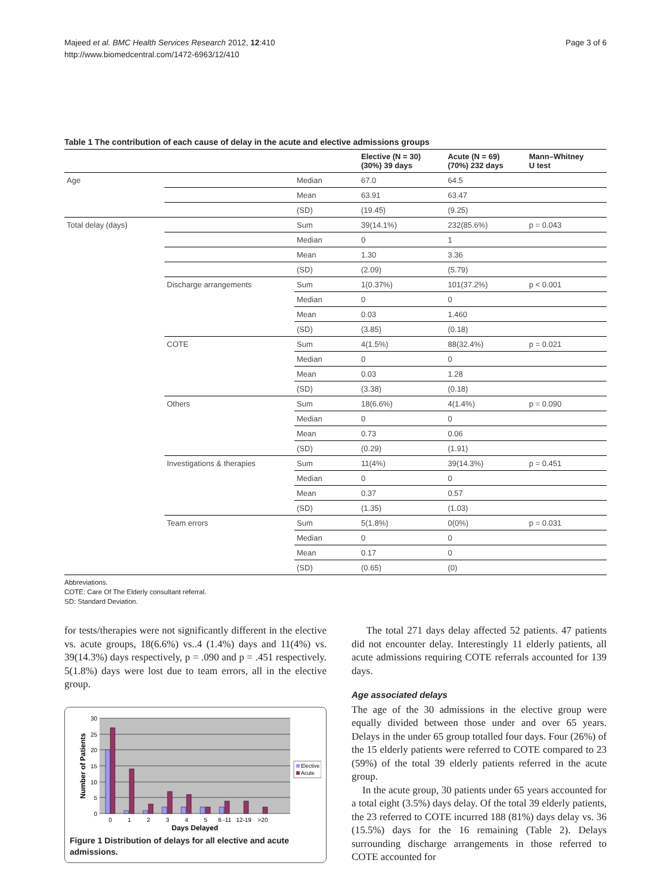Majeed et al. BMC Health Services Research 2012, 12:410
http://www.biomedcentral.com/1472-6963/12/410
Page 3 of 6
Table 1 The contribution of each cause of delay in the acute and elective admissions groups
| | | | Elective (N = 30) (30%) 39 days | Acute (N = 69) (70%) 232 days | Mann–Whitney U test |
| --- | --- | --- | --- | --- | --- |
| Age | | Median | 67.0 | 64.5 | |
| | | Mean | 63.91 | 63.47 | |
| | | (SD) | (19.45) | (9.25) | |
| Total delay (days) | | Sum | 39(14.1%) | 232(85.6%) | p = 0.043 |
| | | Median | 0 | 1 | |
| | | Mean | 1.30 | 3.36 | |
| | | (SD) | (2.09) | (5.79) | |
| | Discharge arrangements | Sum | 1(0.37%) | 101(37.2%) | p < 0.001 |
| | | Median | 0 | 0 | |
| | | Mean | 0.03 | 1.460 | |
| | | (SD) | (3.85) | (0.18) | |
| | COTE | Sum | 4(1.5%) | 88(32.4%) | p = 0.021 |
| | | Median | 0 | 0 | |
| | | Mean | 0.03 | 1.28 | |
| | | (SD) | (3.38) | (0.18) | |
| | Others | Sum | 18(6.6%) | 4(1.4%) | p = 0.090 |
| | | Median | 0 | 0 | |
| | | Mean | 0.73 | 0.06 | |
| | | (SD) | (0.29) | (1.91) | |
| | Investigations & therapies | Sum | 11(4%) | 39(14.3%) | p = 0.451 |
| | | Median | 0 | 0 | |
| | | Mean | 0.37 | 0.57 | |
| | | (SD) | (1.35) | (1.03) | |
| | Team errors | Sum | 5(1.8%) | 0(0%) | p = 0.031 |
| | | Median | 0 | 0 | |
| | | Mean | 0.17 | 0 | |
| | | (SD) | (0.65) | (0) | |
Abbreviations.
COTE: Care Of The Elderly consultant referral.
SD: Standard Deviation.
for tests/therapies were not significantly different in the elective vs. acute groups, 18(6.6%) vs..4 (1.4%) days and 11(4%) vs. 39(14.3%) days respectively, p = .090 and p = .451 respectively. 5(1.8%) days were lost due to team errors, all in the elective group.
30
25
20
15
10
5
0
0
1
2
3
4
5
6 -11
12-19
>20
Days Delayed
Number of Patients
Elective
Acute
Figure 1 Distribution of delays for all elective and acute admissions.
The total 271 days delay affected 52 patients. 47 patients did not encounter delay. Interestingly 11 elderly patients, all acute admissions requiring COTE referrals accounted for 139 days.
Age associated delays
The age of the 30 admissions in the elective group were equally divided between those under and over 65 years. Delays in the under 65 group totalled four days. Four (26%) of the 15 elderly patients were referred to COTE compared to 23 (59%) of the total 39 elderly patients referred in the acute group.
In the acute group, 30 patients under 65 years accounted for a total eight (3.5%) days delay. Of the total 39 elderly patients, the 23 referred to COTE incurred 188 (81%) days delay vs. 36 (15.5%) days for the 16 remaining (Table 2). Delays surrounding discharge arrangements in those referred to COTE accounted for